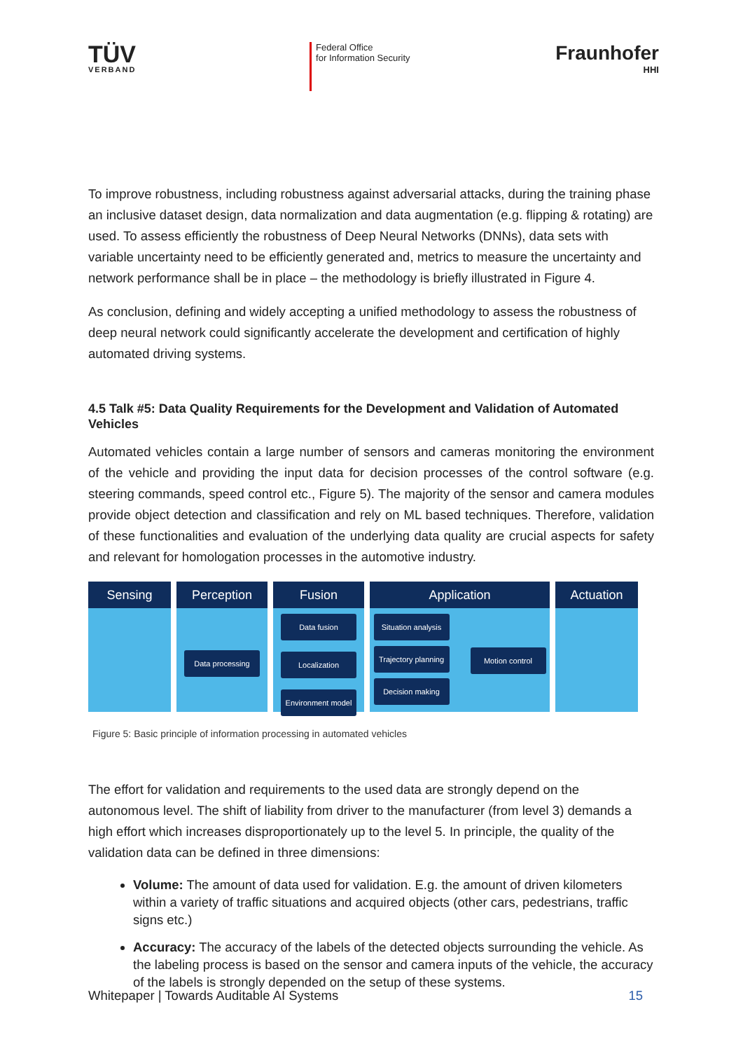TÜV
VERBAND
Federal Office
for Information Security
Fraunhofer
HHI
To improve robustness, including robustness against adversarial attacks, during the training phase an inclusive dataset design, data normalization and data augmentation (e.g. flipping & rotating) are used. To assess efficiently the robustness of Deep Neural Networks (DNNs), data sets with variable uncertainty need to be efficiently generated and, metrics to measure the uncertainty and network performance shall be in place – the methodology is briefly illustrated in Figure 4.
As conclusion, defining and widely accepting a unified methodology to assess the robustness of deep neural network could significantly accelerate the development and certification of highly automated driving systems.
4.5 Talk #5: Data Quality Requirements for the Development and Validation of Automated Vehicles
Automated vehicles contain a large number of sensors and cameras monitoring the environment of the vehicle and providing the input data for decision processes of the control software (e.g. steering commands, speed control etc., Figure 5). The majority of the sensor and camera modules provide object detection and classification and rely on ML based techniques. Therefore, validation of these functionalities and evaluation of the underlying data quality are crucial aspects for safety and relevant for homologation processes in the automotive industry.
Sensing Perception
Data processing
Fusion
Data fusion
Localization
Environment model
Application
Situation analysis
Trajectory planning
Decision making
Motion control
Actuation
Figure 5: Basic principle of information processing in automated vehicles
The effort for validation and requirements to the used data are strongly depend on the autonomous level. The shift of liability from driver to the manufacturer (from level 3) demands a high effort which increases disproportionately up to the level 5. In principle, the quality of the validation data can be defined in three dimensions:
Volume: The amount of data used for validation. E.g. the amount of driven kilometers within a variety of traffic situations and acquired objects (other cars, pedestrians, traffic signs etc.)
Accuracy: The accuracy of the labels of the detected objects surrounding the vehicle. As the labeling process is based on the sensor and camera inputs of the vehicle, the accuracy of the labels is strongly depended on the setup of these systems.
Whitepaper | Towards Auditable AI Systems 15